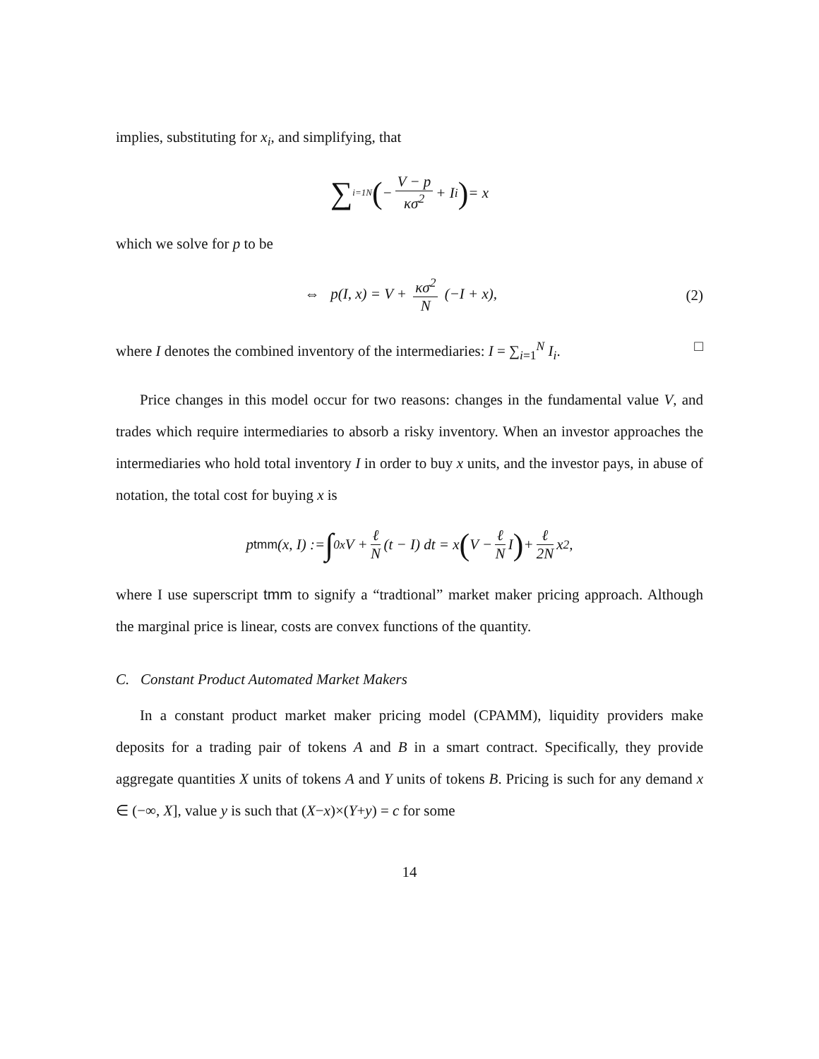implies, substituting for x<sub>i</sub>, and simplifying, that
∑<sub>i=1</sub><sup>N</sup> (− V − p κσ<sup>2</sup> + I<sub>i</sub>) = x
which we solve for p to be
⇔ p(I, x) = V + κσ<sup>2</sup> N (−I + x), (2)
where I denotes the combined inventory of the intermediaries: I = ∑<sub>i=1</sub><sup>N</sup> I<sub>i</sub>. □
Price changes in this model occur for two reasons: changes in the fundamental value V, and trades which require intermediaries to absorb a risky inventory. When an investor approaches the intermediaries who hold total inventory I in order to buy x units, and the investor pays, in abuse of notation, the total cost for buying x is
p<sup>tmm</sup>(x, I) := ∫<sub>0</sub><sup>x</sup> V + ℓ N (t − I) dt = x (V − ℓ N I) + ℓ 2N x<sup>2</sup>,
where I use superscript tmm to signify a “tradtional” market maker pricing approach. Although the marginal price is linear, costs are convex functions of the quantity.
C. Constant Product Automated Market Makers
In a constant product market maker pricing model (CPAMM), liquidity providers make deposits for a trading pair of tokens A and B in a smart contract. Specifically, they provide aggregate quantities X units of tokens A and Y units of tokens B. Pricing is such for any demand x ∈ (−∞, X], value y is such that (X−x)×(Y+y) = c for some
14